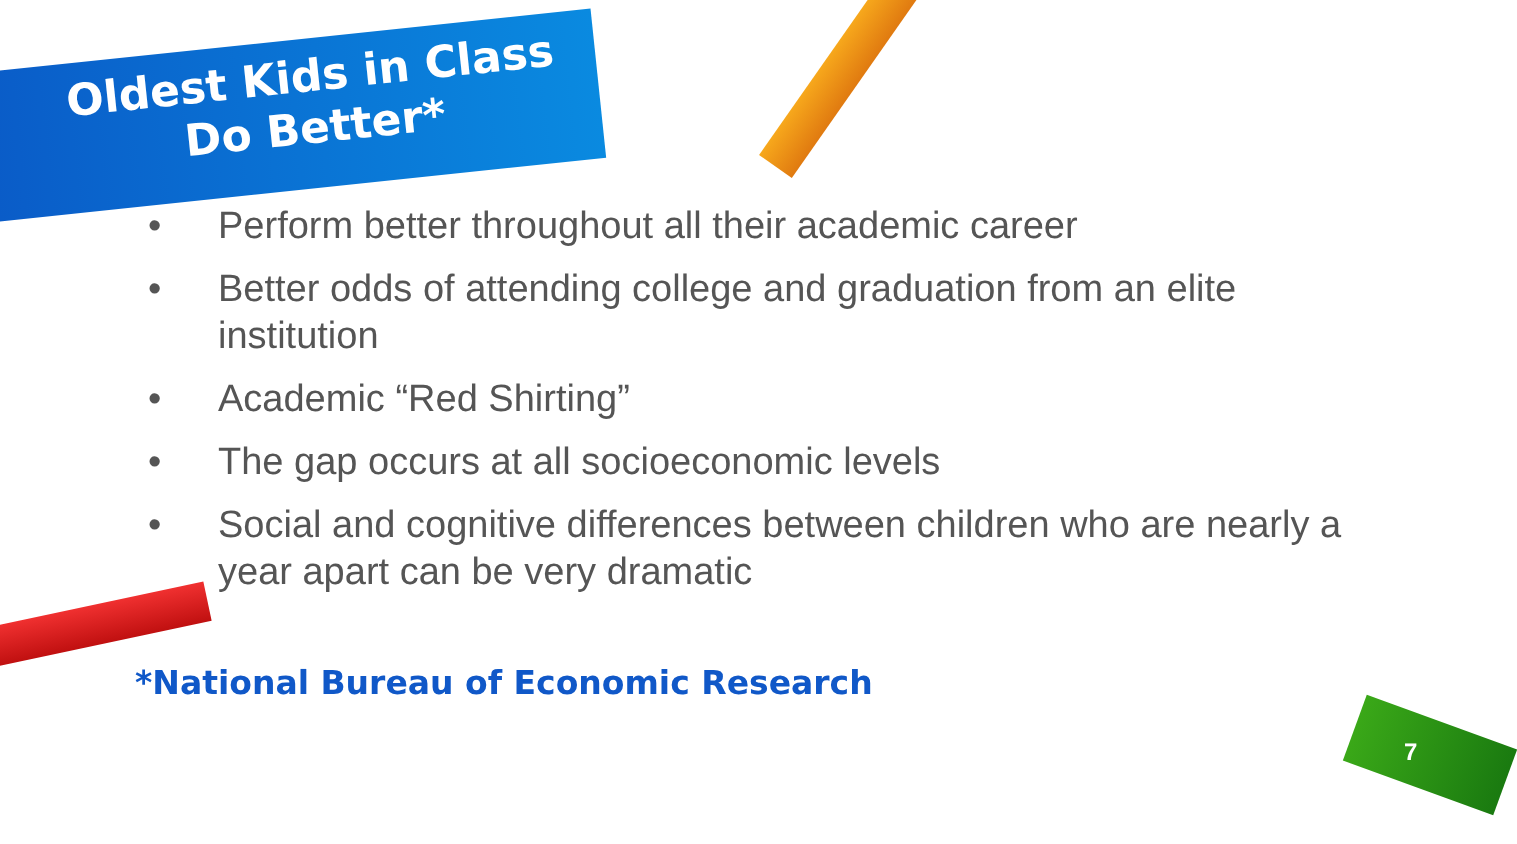Oldest Kids in Class
Do Better*
• Perform better throughout all their academic career
• Better odds of attending college and graduation from an elite institution
• Academic “Red Shirting”
• The gap occurs at all socioeconomic levels
• Social and cognitive differences between children who are nearly a year apart can be very dramatic
*National Bureau of Economic Research
7